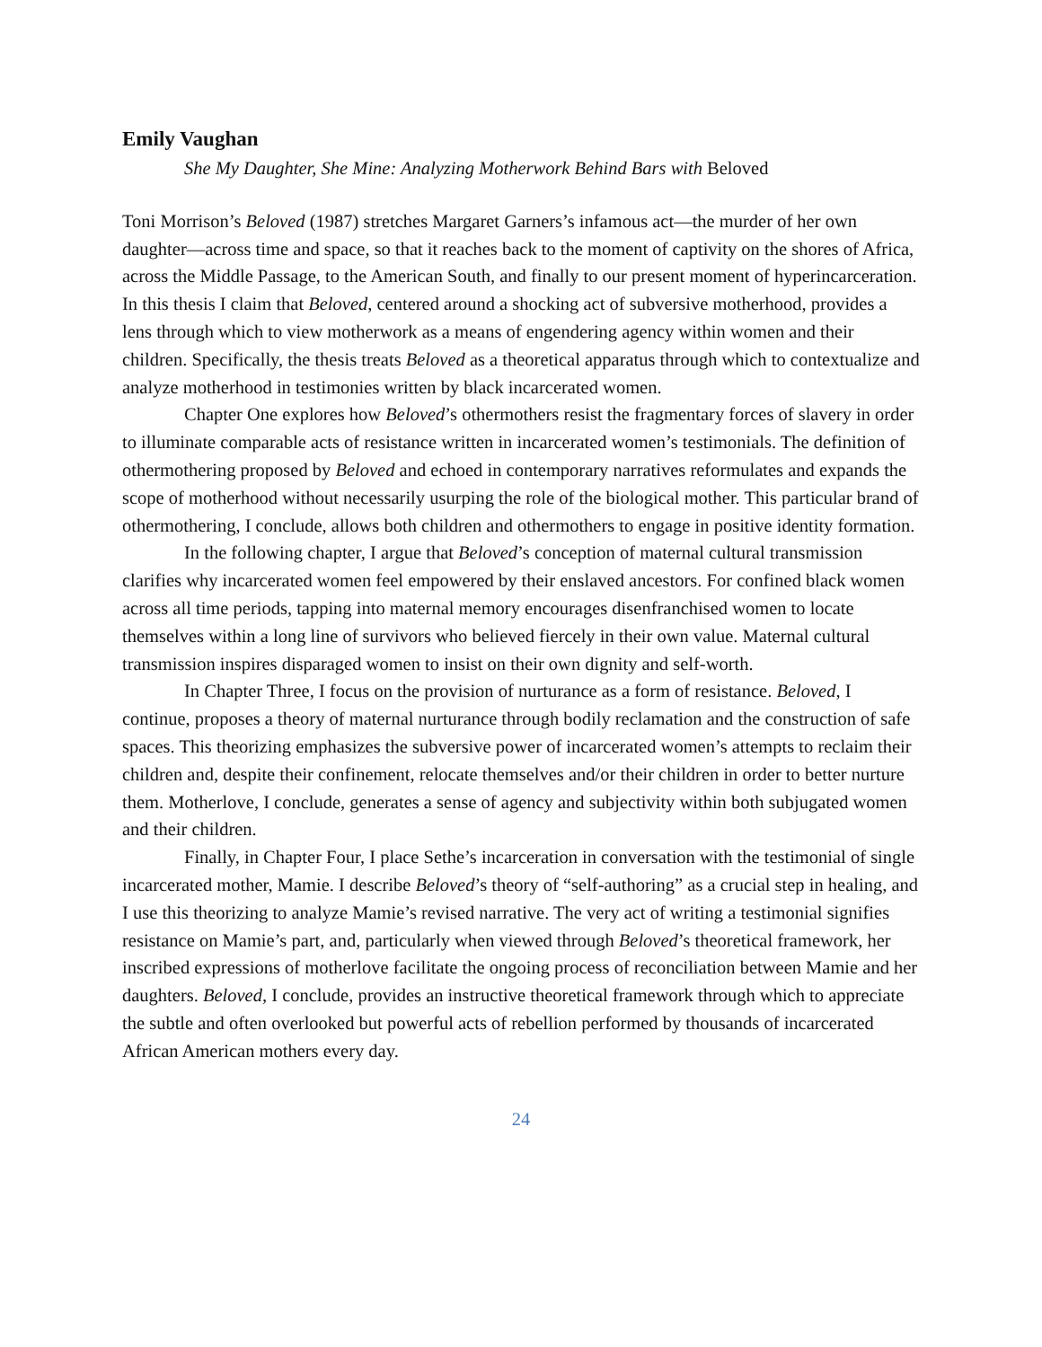Emily Vaughan
She My Daughter, She Mine: Analyzing Motherwork Behind Bars with Beloved
Toni Morrison’s Beloved (1987) stretches Margaret Garners’s infamous act—the murder of her own daughter—across time and space, so that it reaches back to the moment of captivity on the shores of Africa, across the Middle Passage, to the American South, and finally to our present moment of hyperincarceration. In this thesis I claim that Beloved, centered around a shocking act of subversive motherhood, provides a lens through which to view motherwork as a means of engendering agency within women and their children. Specifically, the thesis treats Beloved as a theoretical apparatus through which to contextualize and analyze motherhood in testimonies written by black incarcerated women.
Chapter One explores how Beloved’s othermothers resist the fragmentary forces of slavery in order to illuminate comparable acts of resistance written in incarcerated women’s testimonials. The definition of othermothering proposed by Beloved and echoed in contemporary narratives reformulates and expands the scope of motherhood without necessarily usurping the role of the biological mother. This particular brand of othermothering, I conclude, allows both children and othermothers to engage in positive identity formation.
In the following chapter, I argue that Beloved’s conception of maternal cultural transmission clarifies why incarcerated women feel empowered by their enslaved ancestors. For confined black women across all time periods, tapping into maternal memory encourages disenfranchised women to locate themselves within a long line of survivors who believed fiercely in their own value. Maternal cultural transmission inspires disparaged women to insist on their own dignity and self-worth.
In Chapter Three, I focus on the provision of nurturance as a form of resistance. Beloved, I continue, proposes a theory of maternal nurturance through bodily reclamation and the construction of safe spaces. This theorizing emphasizes the subversive power of incarcerated women’s attempts to reclaim their children and, despite their confinement, relocate themselves and/or their children in order to better nurture them. Motherlove, I conclude, generates a sense of agency and subjectivity within both subjugated women and their children.
Finally, in Chapter Four, I place Sethe’s incarceration in conversation with the testimonial of single incarcerated mother, Mamie. I describe Beloved’s theory of “self-authoring” as a crucial step in healing, and I use this theorizing to analyze Mamie’s revised narrative. The very act of writing a testimonial signifies resistance on Mamie’s part, and, particularly when viewed through Beloved’s theoretical framework, her inscribed expressions of motherlove facilitate the ongoing process of reconciliation between Mamie and her daughters. Beloved, I conclude, provides an instructive theoretical framework through which to appreciate the subtle and often overlooked but powerful acts of rebellion performed by thousands of incarcerated African American mothers every day.
24